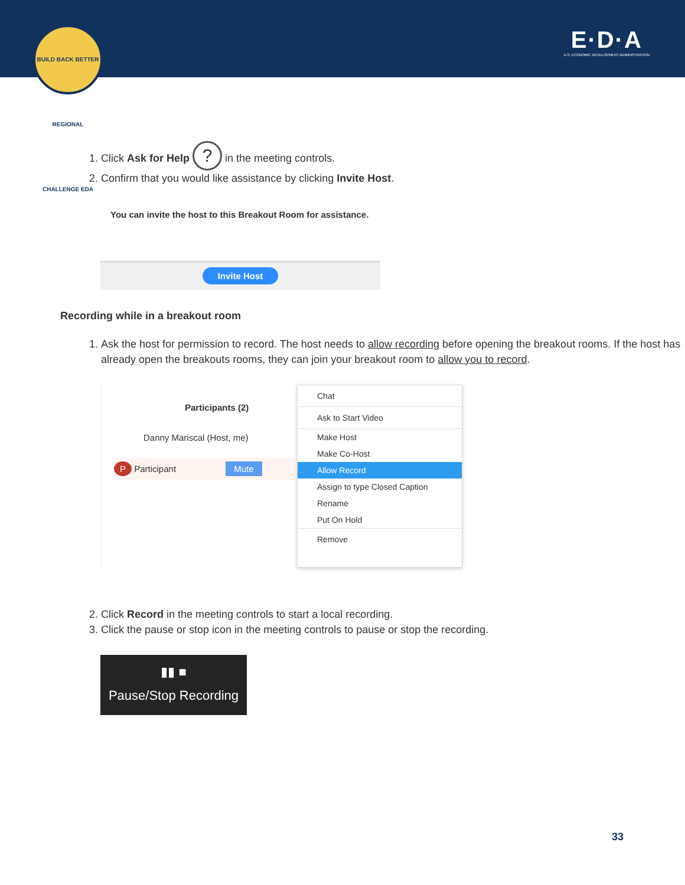BUILD BACK BETTER REGIONAL CHALLENGE EDA
E·D·A
U.S. ECONOMIC DEVELOPMENT ADMINISTRATION
1. Click Ask for Help ? in the meeting controls.
2. Confirm that you would like assistance by clicking Invite Host.
You can invite the host to this Breakout Room for assistance.
Invite Host
Recording while in a breakout room
1. Ask the host for permission to record. The host needs to allow recording before opening the breakout rooms. If the host has already open the breakouts rooms, they can join your breakout room to allow you to record.
Participants (2)
Danny Mariscal (Host, me)
P Participant Mute
Chat
Ask to Start Video
Make Host
Make Co-Host
Allow Record
Assign to type Closed Caption
Rename
Put On Hold
Remove
2. Click Record in the meeting controls to start a local recording.
3. Click the pause or stop icon in the meeting controls to pause or stop the recording.
▮▮ ■
Pause/Stop Recording
33